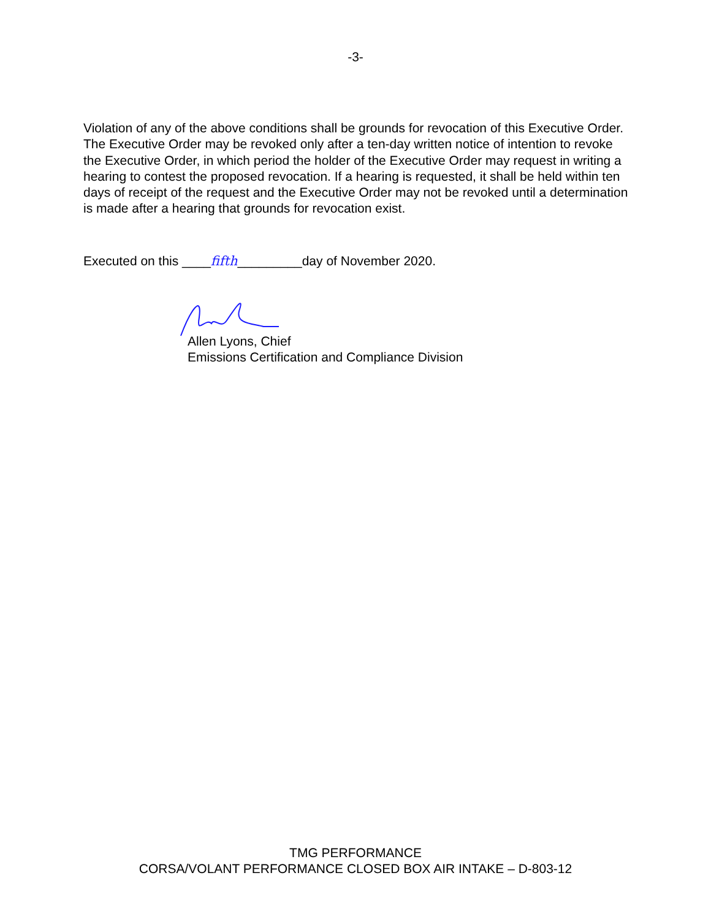-3-
Violation of any of the above conditions shall be grounds for revocation of this Executive Order. The Executive Order may be revoked only after a ten-day written notice of intention to revoke the Executive Order, in which period the holder of the Executive Order may request in writing a hearing to contest the proposed revocation. If a hearing is requested, it shall be held within ten days of receipt of the request and the Executive Order may not be revoked until a determination is made after a hearing that grounds for revocation exist.
Executed on this ____fifth_________day of November 2020.
Allen Lyons, Chief
Emissions Certification and Compliance Division
TMG PERFORMANCE
CORSA/VOLANT PERFORMANCE CLOSED BOX AIR INTAKE – D-803-12